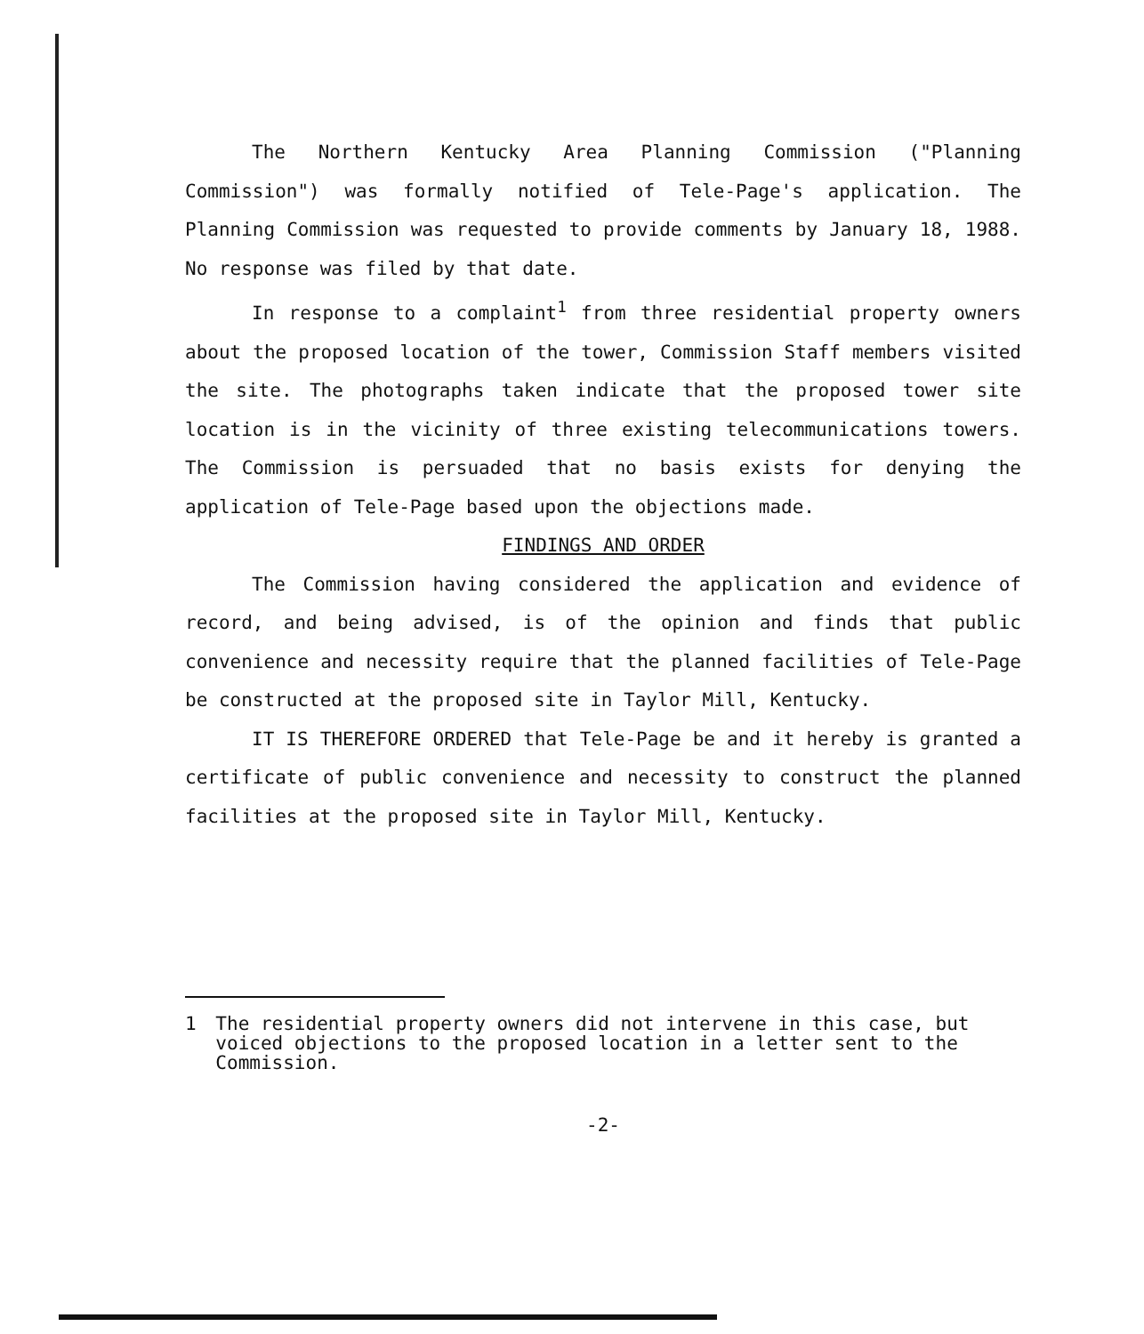The Northern Kentucky Area Planning Commission ("Planning Commission") was formally notified of Tele-Page's application. The Planning Commission was requested to provide comments by January 18, 1988. No response was filed by that date.
In response to a complaint<sup>1</sup> from three residential property owners about the proposed location of the tower, Commission Staff members visited the site. The photographs taken indicate that the proposed tower site location is in the vicinity of three existing telecommunications towers. The Commission is persuaded that no basis exists for denying the application of Tele-Page based upon the objections made.
FINDINGS AND ORDER
The Commission having considered the application and evidence of record, and being advised, is of the opinion and finds that public convenience and necessity require that the planned facilities of Tele-Page be constructed at the proposed site in Taylor Mill, Kentucky.
IT IS THEREFORE ORDERED that Tele-Page be and it hereby is granted a certificate of public convenience and necessity to construct the planned facilities at the proposed site in Taylor Mill, Kentucky.
1 The residential property owners did not intervene in this case, but voiced objections to the proposed location in a letter sent to the Commission.
-2-